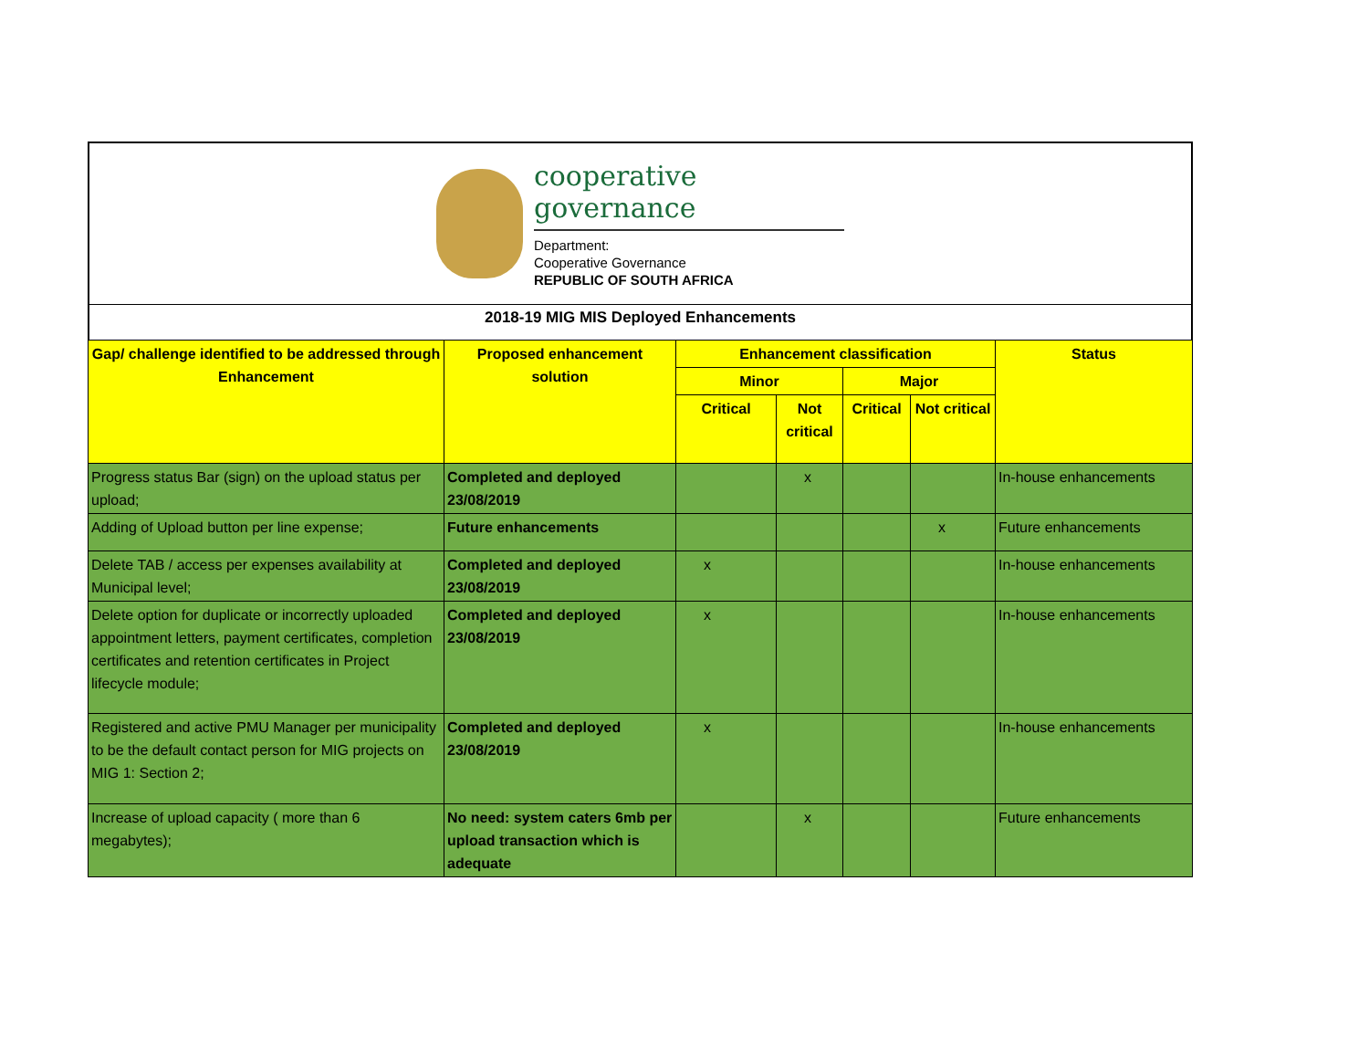cooperative governance
Department:
Cooperative Governance
REPUBLIC OF SOUTH AFRICA
2018-19 MIG MIS Deployed Enhancements
| Gap/ challenge identified to be addressed through Enhancement | Proposed enhancement solution | Enhancement classification | | | | Status |
| --- | --- | --- | --- | --- | --- | --- |
| | | Minor | | Major | | |
| | | Critical | Not critical | Critical | Not critical | |
| Progress status Bar (sign) on the upload status per upload; | Completed and deployed 23/08/2019 | | x | | | In-house enhancements |
| Adding of Upload button per line expense; | Future enhancements | | | | x | Future enhancements |
| Delete TAB / access per expenses availability at Municipal level; | Completed and deployed 23/08/2019 | x | | | | In-house enhancements |
| Delete option for duplicate or incorrectly uploaded appointment letters, payment certificates, completion certificates and retention certificates in Project lifecycle module; | Completed and deployed 23/08/2019 | x | | | | In-house enhancements |
| Registered and active PMU Manager per municipality to be the default contact person for MIG projects on MIG 1: Section 2; | Completed and deployed 23/08/2019 | x | | | | In-house enhancements |
| Increase of upload capacity ( more than 6 megabytes); | No need: system caters 6mb per upload transaction which is adequate | | x | | | Future enhancements |